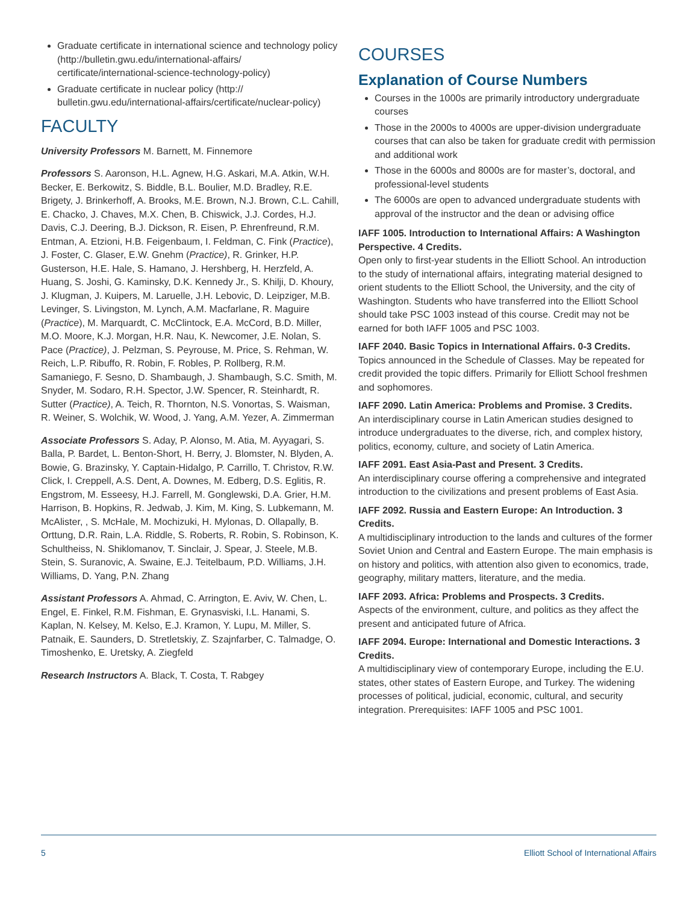Graduate certificate in international science and technology policy (http://bulletin.gwu.edu/international-affairs/ certificate/international-science-technology-policy)
Graduate certificate in nuclear policy (http:// bulletin.gwu.edu/international-affairs/certificate/nuclear-policy)
FACULTY
University Professors M. Barnett, M. Finnemore
Professors S. Aaronson, H.L. Agnew, H.G. Askari, M.A. Atkin, W.H. Becker, E. Berkowitz, S. Biddle, B.L. Boulier, M.D. Bradley, R.E. Brigety, J. Brinkerhoff, A. Brooks, M.E. Brown, N.J. Brown, C.L. Cahill, E. Chacko, J. Chaves, M.X. Chen, B. Chiswick, J.J. Cordes, H.J. Davis, C.J. Deering, B.J. Dickson, R. Eisen, P. Ehrenfreund, R.M. Entman, A. Etzioni, H.B. Feigenbaum, I. Feldman, C. Fink (Practice), J. Foster, C. Glaser, E.W. Gnehm (Practice), R. Grinker, H.P. Gusterson, H.E. Hale, S. Hamano, J. Hershberg, H. Herzfeld, A. Huang, S. Joshi, G. Kaminsky, D.K. Kennedy Jr., S. Khilji, D. Khoury, J. Klugman, J. Kuipers, M. Laruelle, J.H. Lebovic, D. Leipziger, M.B. Levinger, S. Livingston, M. Lynch, A.M. Macfarlane, R. Maguire (Practice), M. Marquardt, C. McClintock, E.A. McCord, B.D. Miller, M.O. Moore, K.J. Morgan, H.R. Nau, K. Newcomer, J.E. Nolan, S. Pace (Practice), J. Pelzman, S. Peyrouse, M. Price, S. Rehman, W. Reich, L.P. Ribuffo, R. Robin, F. Robles, P. Rollberg, R.M. Samaniego, F. Sesno, D. Shambaugh, J. Shambaugh, S.C. Smith, M. Snyder, M. Sodaro, R.H. Spector, J.W. Spencer, R. Steinhardt, R. Sutter (Practice), A. Teich, R. Thornton, N.S. Vonortas, S. Waisman, R. Weiner, S. Wolchik, W. Wood, J. Yang, A.M. Yezer, A. Zimmerman
Associate Professors S. Aday, P. Alonso, M. Atia, M. Ayyagari, S. Balla, P. Bardet, L. Benton-Short, H. Berry, J. Blomster, N. Blyden, A. Bowie, G. Brazinsky, Y. Captain-Hidalgo, P. Carrillo, T. Christov, R.W. Click, I. Creppell, A.S. Dent, A. Downes, M. Edberg, D.S. Eglitis, R. Engstrom, M. Esseesy, H.J. Farrell, M. Gonglewski, D.A. Grier, H.M. Harrison, B. Hopkins, R. Jedwab, J. Kim, M. King, S. Lubkemann, M. McAlister, , S. McHale, M. Mochizuki, H. Mylonas, D. Ollapally, B. Orttung, D.R. Rain, L.A. Riddle, S. Roberts, R. Robin, S. Robinson, K. Schultheiss, N. Shiklomanov, T. Sinclair, J. Spear, J. Steele, M.B. Stein, S. Suranovic, A. Swaine, E.J. Teitelbaum, P.D. Williams, J.H. Williams, D. Yang, P.N. Zhang
Assistant Professors A. Ahmad, C. Arrington, E. Aviv, W. Chen, L. Engel, E. Finkel, R.M. Fishman, E. Grynasviski, I.L. Hanami, S. Kaplan, N. Kelsey, M. Kelso, E.J. Kramon, Y. Lupu, M. Miller, S. Patnaik, E. Saunders, D. Stretletskiy, Z. Szajnfarber, C. Talmadge, O. Timoshenko, E. Uretsky, A. Ziegfeld
Research Instructors A. Black, T. Costa, T. Rabgey
COURSES
Explanation of Course Numbers
Courses in the 1000s are primarily introductory undergraduate courses
Those in the 2000s to 4000s are upper-division undergraduate courses that can also be taken for graduate credit with permission and additional work
Those in the 6000s and 8000s are for master’s, doctoral, and professional-level students
The 6000s are open to advanced undergraduate students with approval of the instructor and the dean or advising office
IAFF 1005. Introduction to International Affairs: A Washington Perspective. 4 Credits.
Open only to first-year students in the Elliott School. An introduction to the study of international affairs, integrating material designed to orient students to the Elliott School, the University, and the city of Washington. Students who have transferred into the Elliott School should take PSC 1003 instead of this course. Credit may not be earned for both IAFF 1005 and PSC 1003.
IAFF 2040. Basic Topics in International Affairs. 0-3 Credits.
Topics announced in the Schedule of Classes. May be repeated for credit provided the topic differs. Primarily for Elliott School freshmen and sophomores.
IAFF 2090. Latin America: Problems and Promise. 3 Credits.
An interdisciplinary course in Latin American studies designed to introduce undergraduates to the diverse, rich, and complex history, politics, economy, culture, and society of Latin America.
IAFF 2091. East Asia-Past and Present. 3 Credits.
An interdisciplinary course offering a comprehensive and integrated introduction to the civilizations and present problems of East Asia.
IAFF 2092. Russia and Eastern Europe: An Introduction. 3 Credits.
A multidisciplinary introduction to the lands and cultures of the former Soviet Union and Central and Eastern Europe. The main emphasis is on history and politics, with attention also given to economics, trade, geography, military matters, literature, and the media.
IAFF 2093. Africa: Problems and Prospects. 3 Credits.
Aspects of the environment, culture, and politics as they affect the present and anticipated future of Africa.
IAFF 2094. Europe: International and Domestic Interactions. 3 Credits.
A multidisciplinary view of contemporary Europe, including the E.U. states, other states of Eastern Europe, and Turkey. The widening processes of political, judicial, economic, cultural, and security integration. Prerequisites: IAFF 1005 and PSC 1001.
5 Elliott School of International Affairs